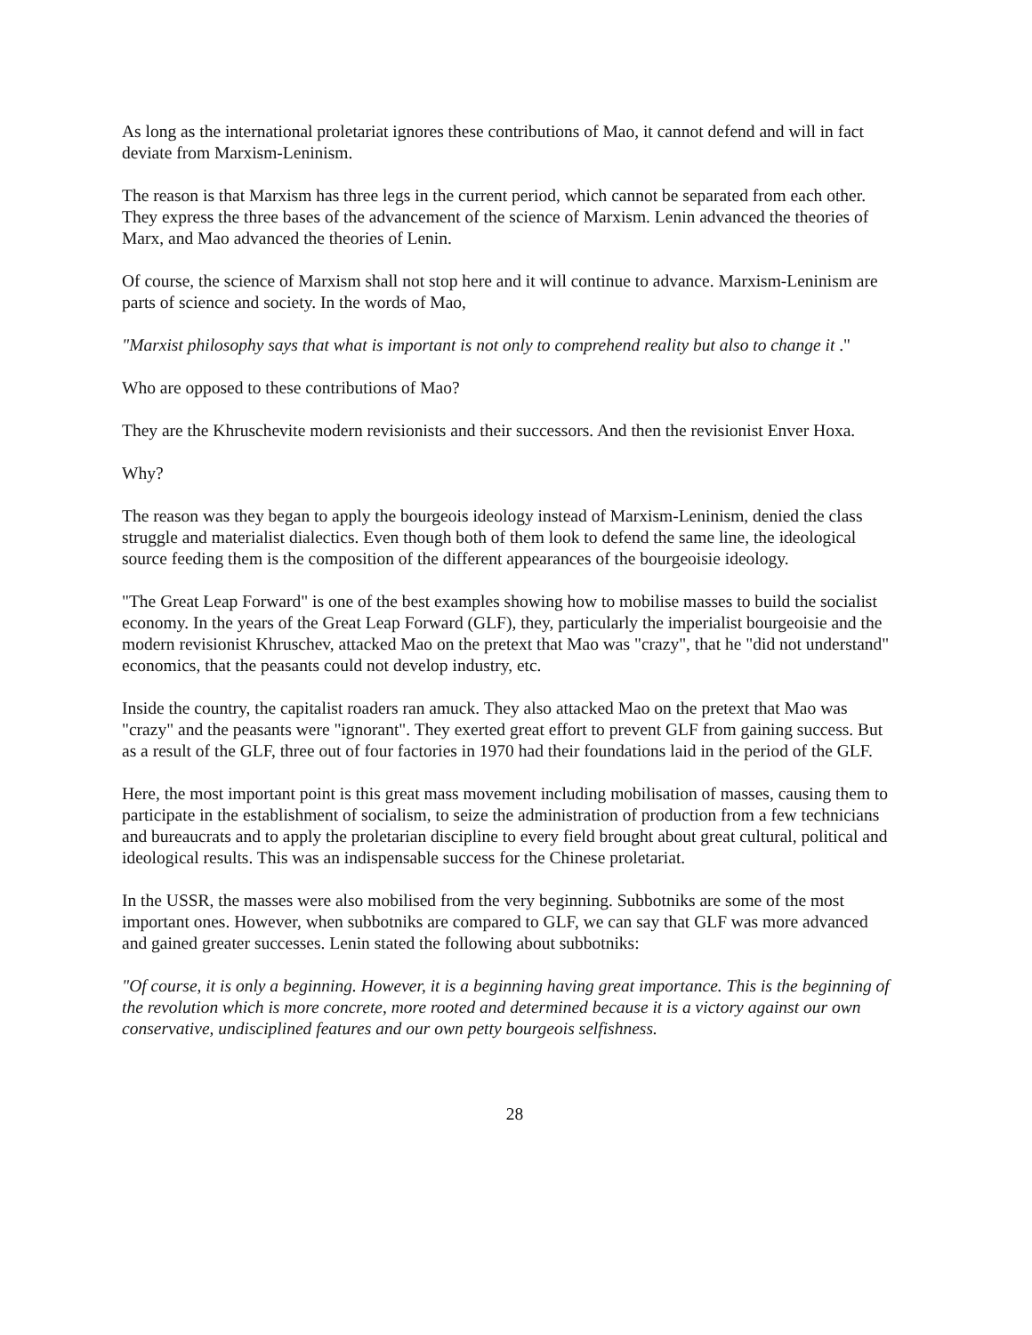As long as the international proletariat ignores these contributions of Mao, it cannot defend and will in fact deviate from Marxism-Leninism.
The reason is that Marxism has three legs in the current period, which cannot be separated from each other. They express the three bases of the advancement of the science of Marxism. Lenin advanced the theories of Marx, and Mao advanced the theories of Lenin.
Of course, the science of Marxism shall not stop here and it will continue to advance. Marxism-Leninism are parts of science and society. In the words of Mao,
"Marxist philosophy says that what is important is not only to comprehend reality but also to change it ."
Who are opposed to these contributions of Mao?
They are the Khruschevite modern revisionists and their successors. And then the revisionist Enver Hoxa.
Why?
The reason was they began to apply the bourgeois ideology instead of Marxism-Leninism, denied the class struggle and materialist dialectics. Even though both of them look to defend the same line, the ideological source feeding them is the composition of the different appearances of the bourgeoisie ideology.
"The Great Leap Forward" is one of the best examples showing how to mobilise masses to build the socialist economy. In the years of the Great Leap Forward (GLF), they, particularly the imperialist bourgeoisie and the modern revisionist Khruschev, attacked Mao on the pretext that Mao was "crazy", that he "did not understand" economics, that the peasants could not develop industry, etc.
Inside the country, the capitalist roaders ran amuck. They also attacked Mao on the pretext that Mao was "crazy" and the peasants were "ignorant". They exerted great effort to prevent GLF from gaining success. But as a result of the GLF, three out of four factories in 1970 had their foundations laid in the period of the GLF.
Here, the most important point is this great mass movement including mobilisation of masses, causing them to participate in the establishment of socialism, to seize the administration of production from a few technicians and bureaucrats and to apply the proletarian discipline to every field brought about great cultural, political and ideological results. This was an indispensable success for the Chinese proletariat.
In the USSR, the masses were also mobilised from the very beginning. Subbotniks are some of the most important ones. However, when subbotniks are compared to GLF, we can say that GLF was more advanced and gained greater successes. Lenin stated the following about subbotniks:
"Of course, it is only a beginning. However, it is a beginning having great importance. This is the beginning of the revolution which is more concrete, more rooted and determined because it is a victory against our own conservative, undisciplined features and our own petty bourgeois selfishness.
28